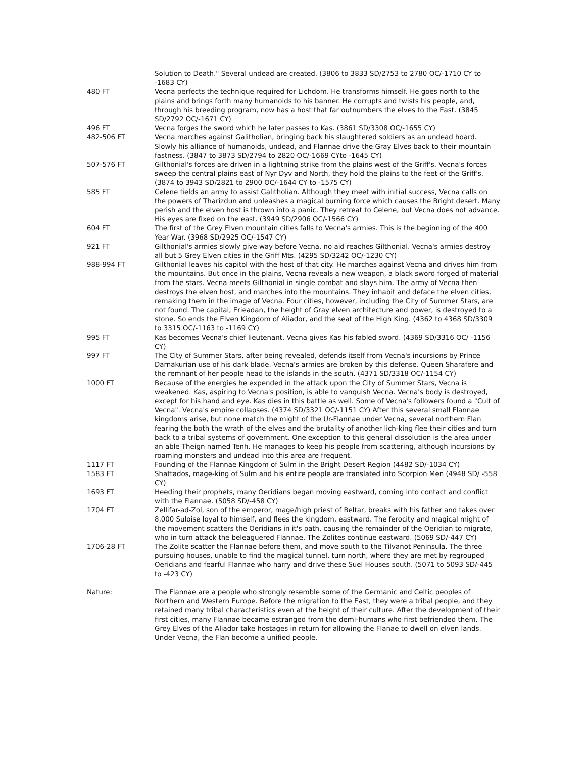Solution to Death." Several undead are created. (3806 to 3833 SD/2753 to 2780 OC/-1710 CY to -1683 CY)
480 FT Vecna perfects the technique required for Lichdom. He transforms himself. He goes north to the plains and brings forth many humanoids to his banner. He corrupts and twists his people, and, through his breeding program, now has a host that far outnumbers the elves to the East. (3845 SD/2792 OC/-1671 CY)
496 FT Vecna forges the sword which he later passes to Kas. (3861 SD/3308 OC/-1655 CY)
482-506 FT Vecna marches against Galitholian, bringing back his slaughtered soldiers as an undead hoard. Slowly his alliance of humanoids, undead, and Flannae drive the Gray Elves back to their mountain fastness. (3847 to 3873 SD/2794 to 2820 OC/-1669 CYto -1645 CY)
507-576 FT Gilthonial's forces are driven in a lightning strike from the plains west of the Griff's. Vecna's forces sweep the central plains east of Nyr Dyv and North, they hold the plains to the feet of the Griff's. (3874 to 3943 SD/2821 to 2900 OC/-1644 CY to -1575 CY)
585 FT Celene fields an army to assist Galitholian. Although they meet with initial success, Vecna calls on the powers of Tharizdun and unleashes a magical burning force which causes the Bright desert. Many perish and the elven host is thrown into a panic. They retreat to Celene, but Vecna does not advance. His eyes are fixed on the east. (3949 SD/2906 OC/-1566 CY)
604 FT The first of the Grey Elven mountain cities falls to Vecna's armies. This is the beginning of the 400 Year War. (3968 SD/2925 OC/-1547 CY)
921 FT Gilthonial's armies slowly give way before Vecna, no aid reaches Gilthonial. Vecna's armies destroy all but 5 Grey Elven cities in the Griff Mts. (4295 SD/3242 OC/-1230 CY)
988-994 FT Gilthonial leaves his capitol with the host of that city. He marches against Vecna and drives him from the mountains. But once in the plains, Vecna reveals a new weapon, a black sword forged of material from the stars. Vecna meets Gilthonial in single combat and slays him. The army of Vecna then destroys the elven host, and marches into the mountains. They inhabit and deface the elven cities, remaking them in the image of Vecna. Four cities, however, including the City of Summer Stars, are not found. The capital, Erieadan, the height of Gray elven architecture and power, is destroyed to a stone. So ends the Elven Kingdom of Aliador, and the seat of the High King. (4362 to 4368 SD/3309 to 3315 OC/-1163 to -1169 CY)
995 FT Kas becomes Vecna's chief lieutenant. Vecna gives Kas his fabled sword. (4369 SD/3316 OC/ -1156 CY)
997 FT The City of Summer Stars, after being revealed, defends itself from Vecna's incursions by Prince Darnakurian use of his dark blade. Vecna's armies are broken by this defense. Queen Sharafere and the remnant of her people head to the islands in the south. (4371 SD/3318 OC/-1154 CY)
1000 FT Because of the energies he expended in the attack upon the City of Summer Stars, Vecna is weakened. Kas, aspiring to Vecna's position, is able to vanquish Vecna. Vecna's body is destroyed, except for his hand and eye. Kas dies in this battle as well. Some of Vecna's followers found a "Cult of Vecna". Vecna's empire collapses. (4374 SD/3321 OC/-1151 CY) After this several small Flannae kingdoms arise, but none match the might of the Ur-Flannae under Vecna, several northern Flan fearing the both the wrath of the elves and the brutality of another lich-king flee their cities and turn back to a tribal systems of government. One exception to this general dissolution is the area under an able Theign named Tenh. He manages to keep his people from scattering, although incursions by roaming monsters and undead into this area are frequent.
1117 FT Founding of the Flannae Kingdom of Sulm in the Bright Desert Region (4482 SD/-1034 CY)
1583 FT Shattados, mage-king of Sulm and his entire people are translated into Scorpion Men (4948 SD/ -558 CY)
1693 FT Heeding their prophets, many Oeridians began moving eastward, coming into contact and conflict with the Flannae. (5058 SD/-458 CY)
1704 FT Zellifar-ad-Zol, son of the emperor, mage/high priest of Beltar, breaks with his father and takes over 8,000 Suloise loyal to himself, and flees the kingdom, eastward. The ferocity and magical might of the movement scatters the Oeridians in it's path, causing the remainder of the Oeridian to migrate, who in turn attack the beleaguered Flannae. The Zolites continue eastward. (5069 SD/-447 CY)
1706-28 FT The Zolite scatter the Flannae before them, and move south to the Tilvanot Peninsula. The three pursuing houses, unable to find the magical tunnel, turn north, where they are met by regrouped Oeridians and fearful Flannae who harry and drive these Suel Houses south. (5071 to 5093 SD/-445 to -423 CY)
Nature: The Flannae are a people who strongly resemble some of the Germanic and Celtic peoples of Northern and Western Europe. Before the migration to the East, they were a tribal people, and they retained many tribal characteristics even at the height of their culture. After the development of their first cities, many Flannae became estranged from the demi-humans who first befriended them. The Grey Elves of the Aliador take hostages in return for allowing the Flanae to dwell on elven lands. Under Vecna, the Flan become a unified people.